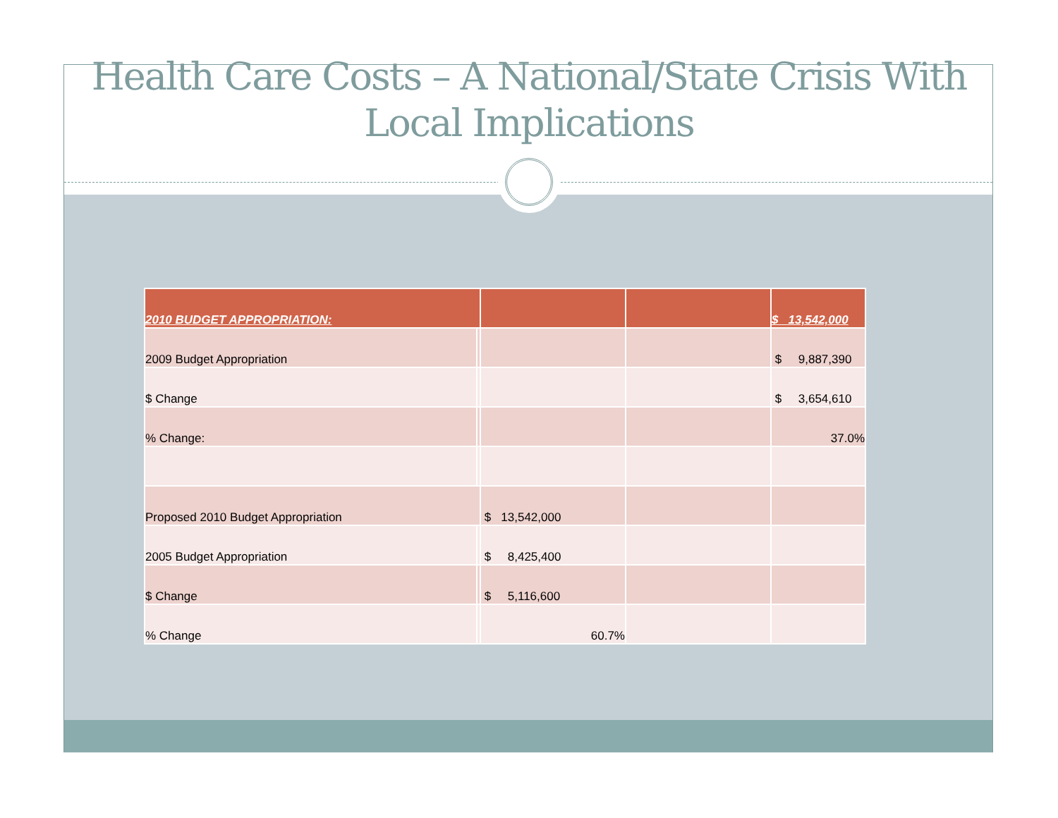Health Care Costs – A National/State Crisis With
Local Implications
| 2010 BUDGET APPROPRIATION: | | | | $ 13,542,000 |
| 2009 Budget Appropriation | | | | $ 9,887,390 |
| $ Change | | | | $ 3,654,610 |
| % Change: | | | | 37.0% |
| Proposed 2010 Budget Appropriation | | $ 13,542,000 | | |
| 2005 Budget Appropriation | | $ 8,425,400 | | |
| $ Change | | $ 5,116,600 | | |
| % Change | | 60.7% | | |